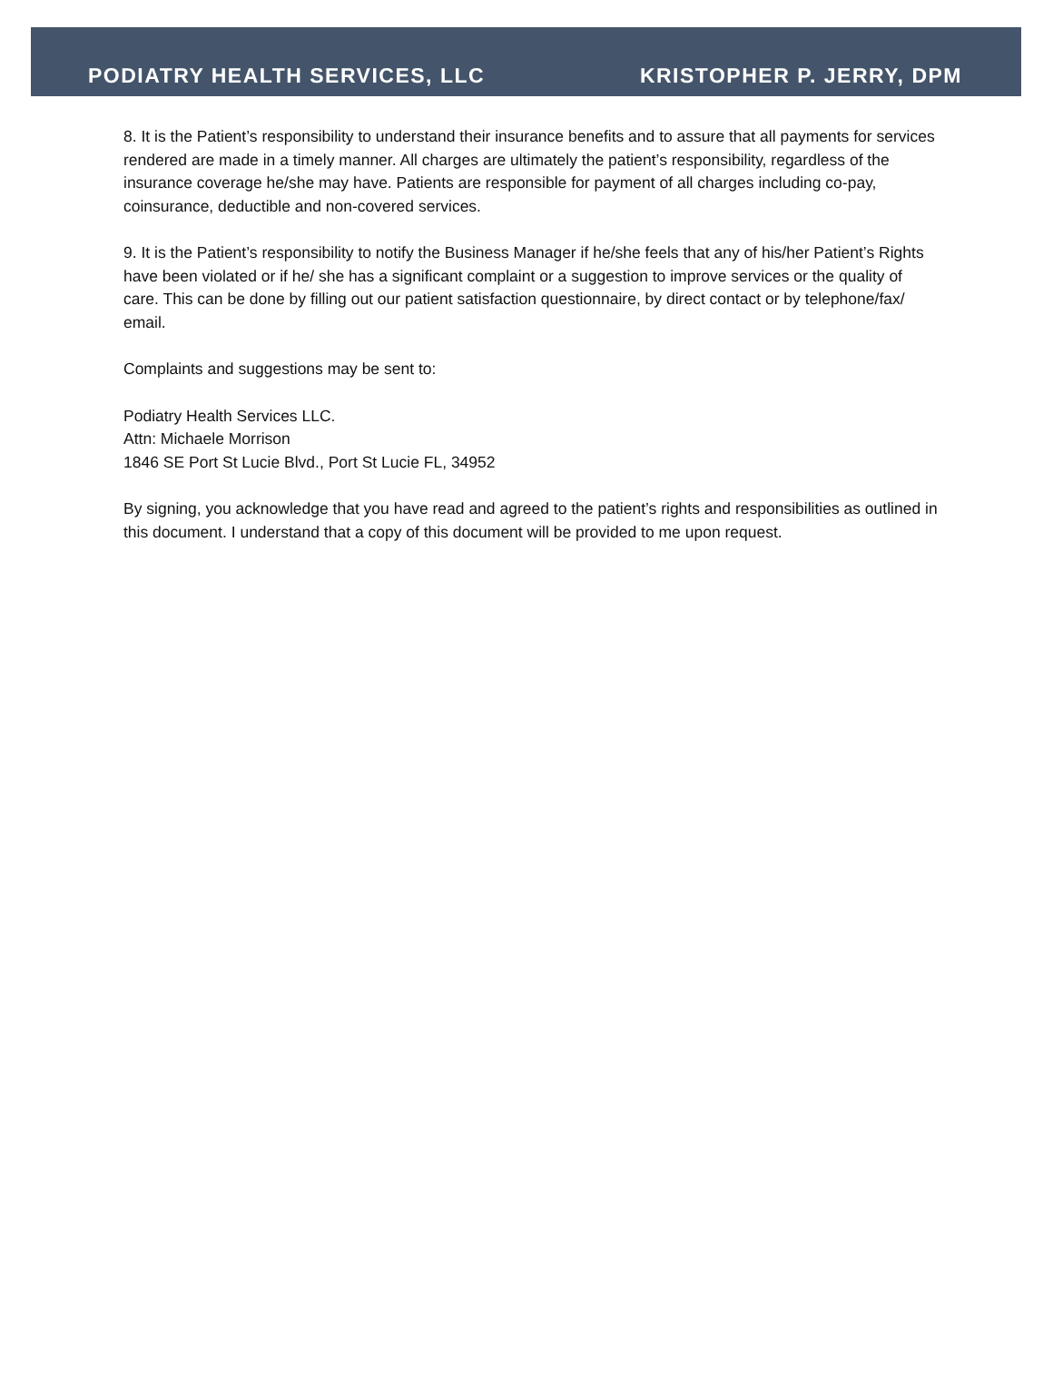PODIATRY HEALTH SERVICES, LLC KRISTOPHER P. JERRY, DPM
8. It is the Patient’s responsibility to understand their insurance benefits and to assure that all payments for services rendered are made in a timely manner. All charges are ultimately the patient’s responsibility, regardless of the insurance coverage he/she may have. Patients are responsible for payment of all charges including co-pay, coinsurance, deductible and non-covered services.
9. It is the Patient’s responsibility to notify the Business Manager if he/she feels that any of his/her Patient’s Rights have been violated or if he/ she has a significant complaint or a suggestion to improve services or the quality of care. This can be done by filling out our patient satisfaction questionnaire, by direct contact or by telephone/fax/ email.
Complaints and suggestions may be sent to:
Podiatry Health Services LLC.
Attn: Michaele Morrison
1846 SE Port St Lucie Blvd., Port St Lucie FL, 34952
By signing, you acknowledge that you have read and agreed to the patient’s rights and responsibilities as outlined in this document. I understand that a copy of this document will be provided to me upon request.